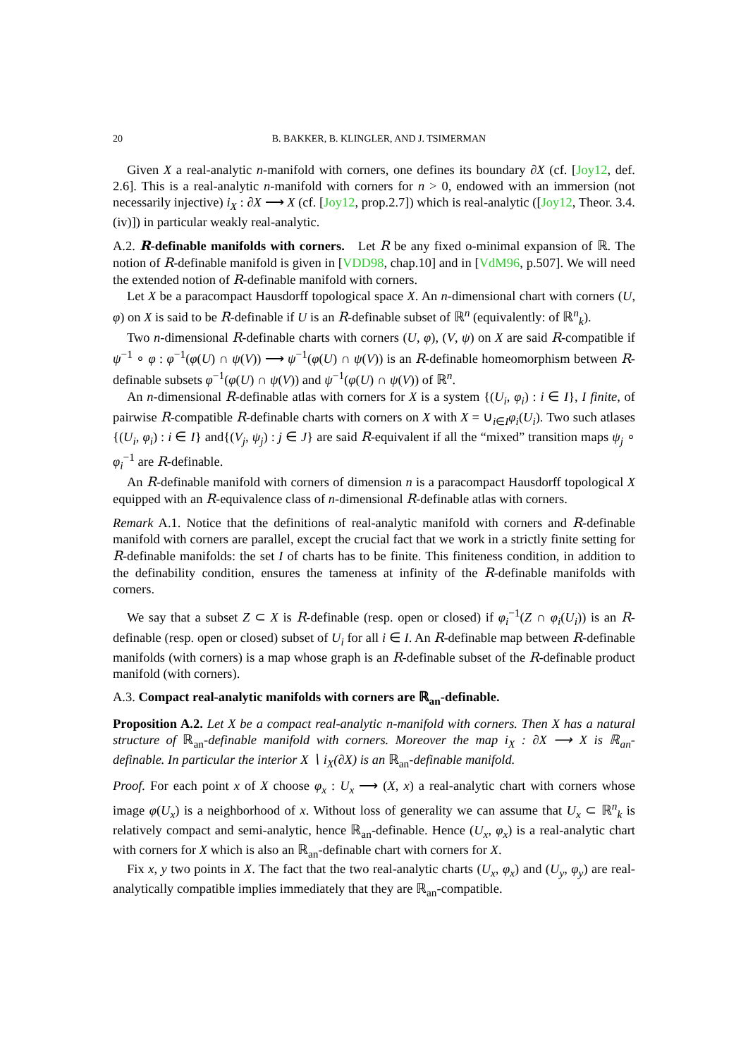20 B. BAKKER, B. KLINGLER, AND J. TSIMERMAN
Given X a real-analytic n-manifold with corners, one defines its boundary ∂X (cf. [Joy12, def. 2.6]. This is a real-analytic n-manifold with corners for n > 0, endowed with an immersion (not necessarily injective) i<sub>X</sub> : ∂X ⟶ X (cf. [Joy12, prop.2.7]) which is real-analytic ([Joy12, Theor. 3.4.(iv)]) in particular weakly real-analytic.
A.2. R-definable manifolds with corners. Let R be any fixed o-minimal expansion of ℝ. The notion of R-definable manifold is given in [VDD98, chap.10] and in [VdM96, p.507]. We will need the extended notion of R-definable manifold with corners.
Let X be a paracompact Hausdorff topological space X. An n-dimensional chart with corners (U, φ) on X is said to be R-definable if U is an R-definable subset of ℝ<sup>n</sup> (equivalently: of ℝ<sup>n</sup><sub>k</sub>).
Two n-dimensional R-definable charts with corners (U, φ), (V, ψ) on X are said R-compatible if ψ<sup>−1</sup> ∘ φ : φ<sup>−1</sup>(φ(U) ∩ ψ(V)) ⟶ ψ<sup>−1</sup>(φ(U) ∩ ψ(V)) is an R-definable homeomorphism between R-definable subsets φ<sup>−1</sup>(φ(U) ∩ ψ(V)) and ψ<sup>−1</sup>(φ(U) ∩ ψ(V)) of ℝ<sup>n</sup>.
An n-dimensional R-definable atlas with corners for X is a system {(U<sub>i</sub>, φ<sub>i</sub>) : i ∈ I}, I finite, of pairwise R-compatible R-definable charts with corners on X with X = ∪<sub>i∈I</sub>φ<sub>i</sub>(U<sub>i</sub>). Two such atlases {(U<sub>i</sub>, φ<sub>i</sub>) : i ∈ I} and{(V<sub>j</sub>, ψ<sub>j</sub>) : j ∈ J} are said R-equivalent if all the “mixed” transition maps ψ<sub>j</sub> ∘ φ<sub>i</sub><sup>−1</sup> are R-definable.
An R-definable manifold with corners of dimension n is a paracompact Hausdorff topological X equipped with an R-equivalence class of n-dimensional R-definable atlas with corners.
Remark A.1. Notice that the definitions of real-analytic manifold with corners and R-definable manifold with corners are parallel, except the crucial fact that we work in a strictly finite setting for R-definable manifolds: the set I of charts has to be finite. This finiteness condition, in addition to the definability condition, ensures the tameness at infinity of the R-definable manifolds with corners.
We say that a subset Z ⊂ X is R-definable (resp. open or closed) if φ<sub>i</sub><sup>−1</sup>(Z ∩ φ<sub>i</sub>(U<sub>i</sub>)) is an R-definable (resp. open or closed) subset of U<sub>i</sub> for all i ∈ I. An R-definable map between R-definable manifolds (with corners) is a map whose graph is an R-definable subset of the R-definable product manifold (with corners).
A.3. Compact real-analytic manifolds with corners are ℝ<sub>an</sub>-definable.
Proposition A.2. Let X be a compact real-analytic n-manifold with corners. Then X has a natural structure of ℝ<sub>an</sub>-definable manifold with corners. Moreover the map i<sub>X</sub> : ∂X ⟶ X is ℝ<sub>an</sub>-definable. In particular the interior X ∖ i<sub>X</sub>(∂X) is an ℝ<sub>an</sub>-definable manifold.
Proof. For each point x of X choose φ<sub>x</sub> : U<sub>x</sub> ⟶ (X, x) a real-analytic chart with corners whose image φ(U<sub>x</sub>) is a neighborhood of x. Without loss of generality we can assume that U<sub>x</sub> ⊂ ℝ<sup>n</sup><sub>k</sub> is relatively compact and semi-analytic, hence ℝ<sub>an</sub>-definable. Hence (U<sub>x</sub>, φ<sub>x</sub>) is a real-analytic chart with corners for X which is also an ℝ<sub>an</sub>-definable chart with corners for X.
Fix x, y two points in X. The fact that the two real-analytic charts (U<sub>x</sub>, φ<sub>x</sub>) and (U<sub>y</sub>, φ<sub>y</sub>) are real-analytically compatible implies immediately that they are ℝ<sub>an</sub>-compatible.